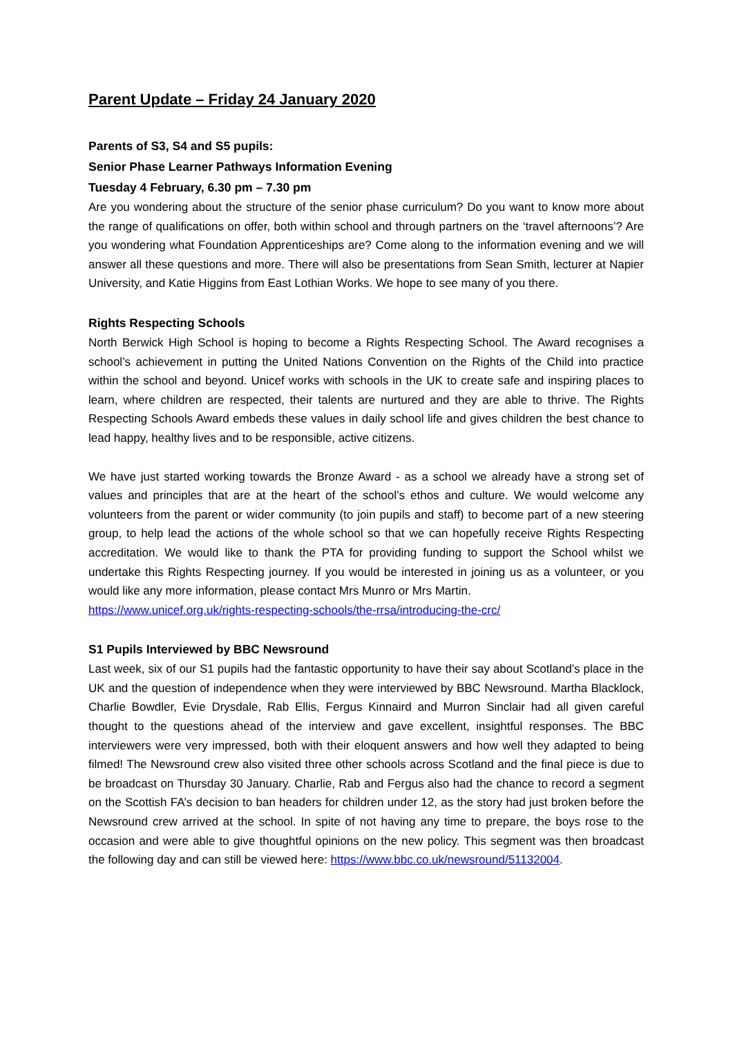Parent Update – Friday 24 January 2020
Parents of S3, S4 and S5 pupils:
Senior Phase Learner Pathways Information Evening
Tuesday 4 February, 6.30 pm – 7.30 pm
Are you wondering about the structure of the senior phase curriculum? Do you want to know more about the range of qualifications on offer, both within school and through partners on the ‘travel afternoons’? Are you wondering what Foundation Apprenticeships are? Come along to the information evening and we will answer all these questions and more. There will also be presentations from Sean Smith, lecturer at Napier University, and Katie Higgins from East Lothian Works. We hope to see many of you there.
Rights Respecting Schools
North Berwick High School is hoping to become a Rights Respecting School. The Award recognises a school’s achievement in putting the United Nations Convention on the Rights of the Child into practice within the school and beyond. Unicef works with schools in the UK to create safe and inspiring places to learn, where children are respected, their talents are nurtured and they are able to thrive. The Rights Respecting Schools Award embeds these values in daily school life and gives children the best chance to lead happy, healthy lives and to be responsible, active citizens.
We have just started working towards the Bronze Award - as a school we already have a strong set of values and principles that are at the heart of the school’s ethos and culture. We would welcome any volunteers from the parent or wider community (to join pupils and staff) to become part of a new steering group, to help lead the actions of the whole school so that we can hopefully receive Rights Respecting accreditation. We would like to thank the PTA for providing funding to support the School whilst we undertake this Rights Respecting journey. If you would be interested in joining us as a volunteer, or you would like any more information, please contact Mrs Munro or Mrs Martin.
https://www.unicef.org.uk/rights-respecting-schools/the-rrsa/introducing-the-crc/
S1 Pupils Interviewed by BBC Newsround
Last week, six of our S1 pupils had the fantastic opportunity to have their say about Scotland’s place in the UK and the question of independence when they were interviewed by BBC Newsround. Martha Blacklock, Charlie Bowdler, Evie Drysdale, Rab Ellis, Fergus Kinnaird and Murron Sinclair had all given careful thought to the questions ahead of the interview and gave excellent, insightful responses. The BBC interviewers were very impressed, both with their eloquent answers and how well they adapted to being filmed! The Newsround crew also visited three other schools across Scotland and the final piece is due to be broadcast on Thursday 30 January. Charlie, Rab and Fergus also had the chance to record a segment on the Scottish FA’s decision to ban headers for children under 12, as the story had just broken before the Newsround crew arrived at the school. In spite of not having any time to prepare, the boys rose to the occasion and were able to give thoughtful opinions on the new policy. This segment was then broadcast the following day and can still be viewed here: https://www.bbc.co.uk/newsround/51132004.